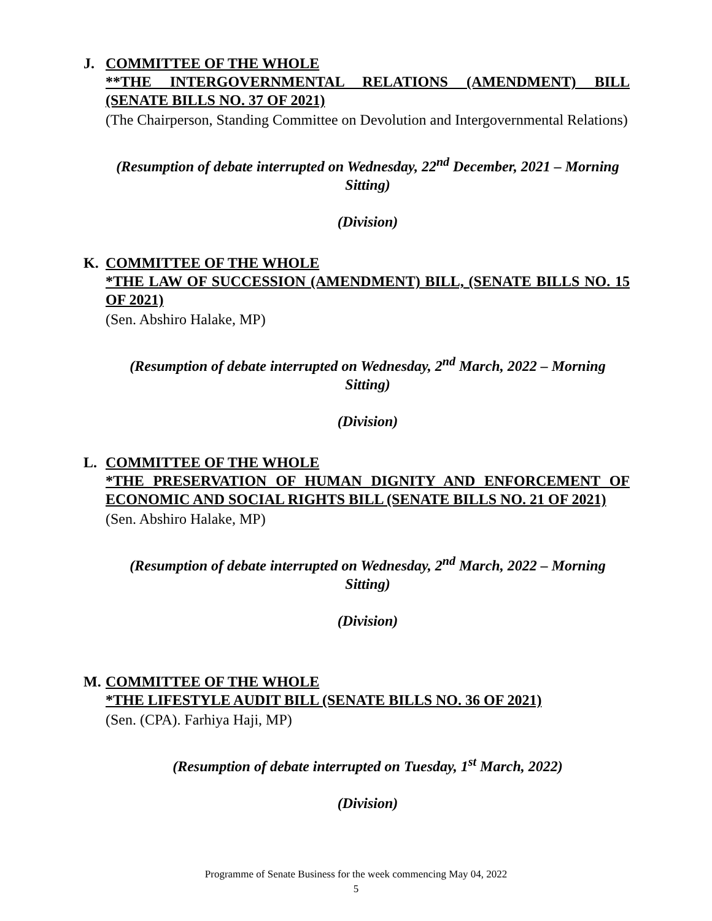J. COMMITTEE OF THE WHOLE
**THE INTERGOVERNMENTAL RELATIONS (AMENDMENT) BILL (SENATE BILLS NO. 37 OF 2021)
(The Chairperson, Standing Committee on Devolution and Intergovernmental Relations)
(Resumption of debate interrupted on Wednesday, 22<sup>nd</sup> December, 2021 – Morning Sitting)
(Division)
K. COMMITTEE OF THE WHOLE
*THE LAW OF SUCCESSION (AMENDMENT) BILL, (SENATE BILLS NO. 15 OF 2021)
(Sen. Abshiro Halake, MP)
(Resumption of debate interrupted on Wednesday, 2<sup>nd</sup> March, 2022 – Morning Sitting)
(Division)
L. COMMITTEE OF THE WHOLE
*THE PRESERVATION OF HUMAN DIGNITY AND ENFORCEMENT OF ECONOMIC AND SOCIAL RIGHTS BILL (SENATE BILLS NO. 21 OF 2021)
(Sen. Abshiro Halake, MP)
(Resumption of debate interrupted on Wednesday, 2<sup>nd</sup> March, 2022 – Morning Sitting)
(Division)
M. COMMITTEE OF THE WHOLE
*THE LIFESTYLE AUDIT BILL (SENATE BILLS NO. 36 OF 2021)
(Sen. (CPA). Farhiya Haji, MP)
(Resumption of debate interrupted on Tuesday, 1<sup>st</sup> March, 2022)
(Division)
Programme of Senate Business for the week commencing May 04, 2022
5